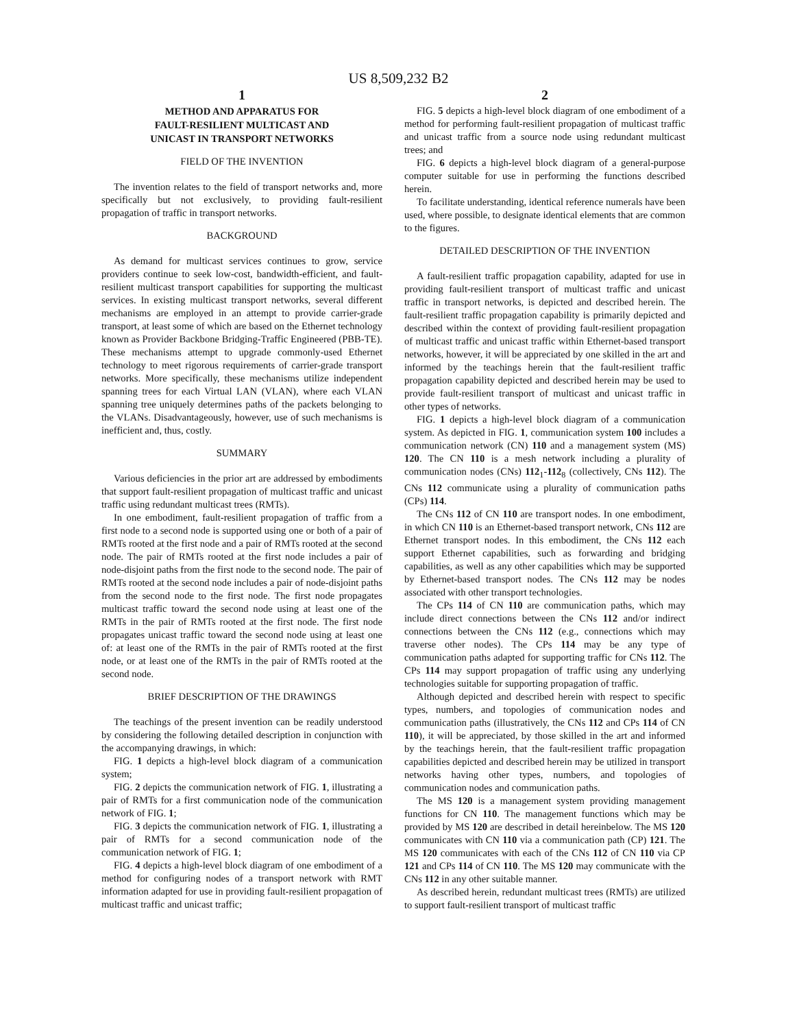US 8,509,232 B2
1
METHOD AND APPARATUS FOR
FAULT-RESILIENT MULTICAST AND
UNICAST IN TRANSPORT NETWORKS
FIELD OF THE INVENTION
The invention relates to the field of transport networks and, more specifically but not exclusively, to providing fault-resilient propagation of traffic in transport networks.
BACKGROUND
As demand for multicast services continues to grow, service providers continue to seek low-cost, bandwidth-efficient, and fault-resilient multicast transport capabilities for supporting the multicast services. In existing multicast transport networks, several different mechanisms are employed in an attempt to provide carrier-grade transport, at least some of which are based on the Ethernet technology known as Provider Backbone Bridging-Traffic Engineered (PBB-TE). These mechanisms attempt to upgrade commonly-used Ethernet technology to meet rigorous requirements of carrier-grade transport networks. More specifically, these mechanisms utilize independent spanning trees for each Virtual LAN (VLAN), where each VLAN spanning tree uniquely determines paths of the packets belonging to the VLANs. Disadvantageously, however, use of such mechanisms is inefficient and, thus, costly.
SUMMARY
Various deficiencies in the prior art are addressed by embodiments that support fault-resilient propagation of multicast traffic and unicast traffic using redundant multicast trees (RMTs).
In one embodiment, fault-resilient propagation of traffic from a first node to a second node is supported using one or both of a pair of RMTs rooted at the first node and a pair of RMTs rooted at the second node. The pair of RMTs rooted at the first node includes a pair of node-disjoint paths from the first node to the second node. The pair of RMTs rooted at the second node includes a pair of node-disjoint paths from the second node to the first node. The first node propagates multicast traffic toward the second node using at least one of the RMTs in the pair of RMTs rooted at the first node. The first node propagates unicast traffic toward the second node using at least one of: at least one of the RMTs in the pair of RMTs rooted at the first node, or at least one of the RMTs in the pair of RMTs rooted at the second node.
BRIEF DESCRIPTION OF THE DRAWINGS
The teachings of the present invention can be readily understood by considering the following detailed description in conjunction with the accompanying drawings, in which:
FIG. 1 depicts a high-level block diagram of a communication system;
FIG. 2 depicts the communication network of FIG. 1, illustrating a pair of RMTs for a first communication node of the communication network of FIG. 1;
FIG. 3 depicts the communication network of FIG. 1, illustrating a pair of RMTs for a second communication node of the communication network of FIG. 1;
FIG. 4 depicts a high-level block diagram of one embodiment of a method for configuring nodes of a transport network with RMT information adapted for use in providing fault-resilient propagation of multicast traffic and unicast traffic;
2
FIG. 5 depicts a high-level block diagram of one embodiment of a method for performing fault-resilient propagation of multicast traffic and unicast traffic from a source node using redundant multicast trees; and
FIG. 6 depicts a high-level block diagram of a general-purpose computer suitable for use in performing the functions described herein.
To facilitate understanding, identical reference numerals have been used, where possible, to designate identical elements that are common to the figures.
DETAILED DESCRIPTION OF THE INVENTION
A fault-resilient traffic propagation capability, adapted for use in providing fault-resilient transport of multicast traffic and unicast traffic in transport networks, is depicted and described herein. The fault-resilient traffic propagation capability is primarily depicted and described within the context of providing fault-resilient propagation of multicast traffic and unicast traffic within Ethernet-based transport networks, however, it will be appreciated by one skilled in the art and informed by the teachings herein that the fault-resilient traffic propagation capability depicted and described herein may be used to provide fault-resilient transport of multicast and unicast traffic in other types of networks.
FIG. 1 depicts a high-level block diagram of a communication system. As depicted in FIG. 1, communication system 100 includes a communication network (CN) 110 and a management system (MS) 120. The CN 110 is a mesh network including a plurality of communication nodes (CNs) 112<sub>1</sub>-112<sub>8</sub> (collectively, CNs 112). The CNs 112 communicate using a plurality of communication paths (CPs) 114.
The CNs 112 of CN 110 are transport nodes. In one embodiment, in which CN 110 is an Ethernet-based transport network, CNs 112 are Ethernet transport nodes. In this embodiment, the CNs 112 each support Ethernet capabilities, such as forwarding and bridging capabilities, as well as any other capabilities which may be supported by Ethernet-based transport nodes. The CNs 112 may be nodes associated with other transport technologies.
The CPs 114 of CN 110 are communication paths, which may include direct connections between the CNs 112 and/or indirect connections between the CNs 112 (e.g., connections which may traverse other nodes). The CPs 114 may be any type of communication paths adapted for supporting traffic for CNs 112. The CPs 114 may support propagation of traffic using any underlying technologies suitable for supporting propagation of traffic.
Although depicted and described herein with respect to specific types, numbers, and topologies of communication nodes and communication paths (illustratively, the CNs 112 and CPs 114 of CN 110), it will be appreciated, by those skilled in the art and informed by the teachings herein, that the fault-resilient traffic propagation capabilities depicted and described herein may be utilized in transport networks having other types, numbers, and topologies of communication nodes and communication paths.
The MS 120 is a management system providing management functions for CN 110. The management functions which may be provided by MS 120 are described in detail hereinbelow. The MS 120 communicates with CN 110 via a communication path (CP) 121. The MS 120 communicates with each of the CNs 112 of CN 110 via CP 121 and CPs 114 of CN 110. The MS 120 may communicate with the CNs 112 in any other suitable manner.
As described herein, redundant multicast trees (RMTs) are utilized to support fault-resilient transport of multicast traffic